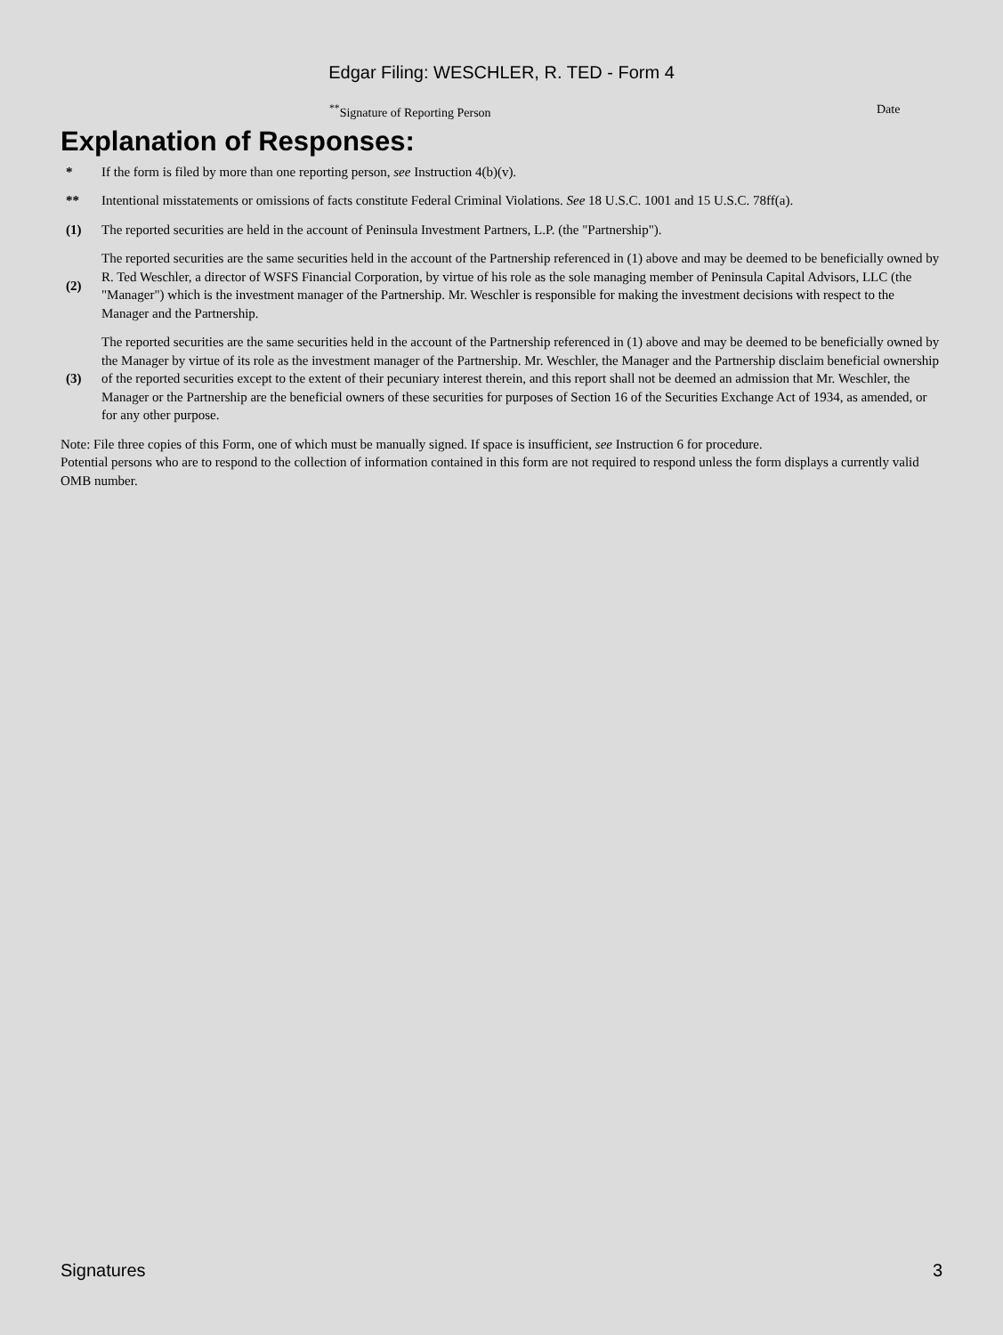Edgar Filing: WESCHLER, R. TED - Form 4
<sup>**</sup> Signature of Reporting Person Date
Explanation of Responses:
| * | If the form is filed by more than one reporting person, see Instruction 4(b)(v). |
| ** | Intentional misstatements or omissions of facts constitute Federal Criminal Violations. See 18 U.S.C. 1001 and 15 U.S.C. 78ff(a). |
| (1) | The reported securities are held in the account of Peninsula Investment Partners, L.P. (the "Partnership"). |
| (2) | The reported securities are the same securities held in the account of the Partnership referenced in (1) above and may be deemed to be beneficially owned by R. Ted Weschler, a director of WSFS Financial Corporation, by virtue of his role as the sole managing member of Peninsula Capital Advisors, LLC (the "Manager") which is the investment manager of the Partnership. Mr. Weschler is responsible for making the investment decisions with respect to the Manager and the Partnership. |
| (3) | The reported securities are the same securities held in the account of the Partnership referenced in (1) above and may be deemed to be beneficially owned by the Manager by virtue of its role as the investment manager of the Partnership. Mr. Weschler, the Manager and the Partnership disclaim beneficial ownership of the reported securities except to the extent of their pecuniary interest therein, and this report shall not be deemed an admission that Mr. Weschler, the Manager or the Partnership are the beneficial owners of these securities for purposes of Section 16 of the Securities Exchange Act of 1934, as amended, or for any other purpose. |
Note: File three copies of this Form, one of which must be manually signed. If space is insufficient, see Instruction 6 for procedure.
Potential persons who are to respond to the collection of information contained in this form are not required to respond unless the form displays a currently valid OMB number.
Signatures 3